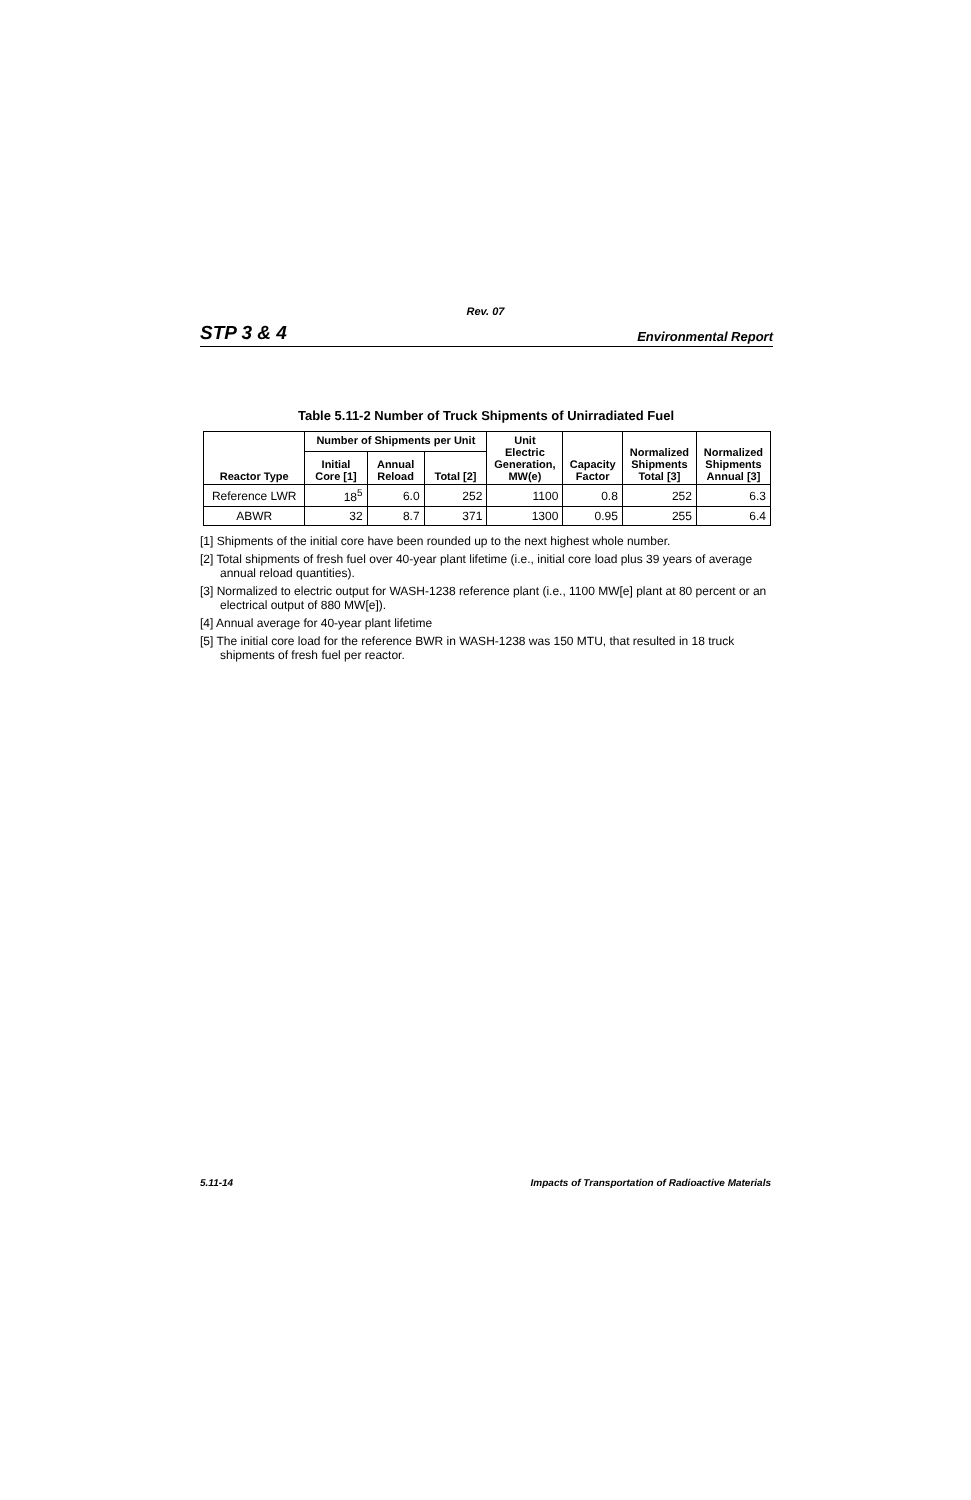Rev. 07
STP 3 & 4 Environmental Report
Table 5.11-2 Number of Truck Shipments of Unirradiated Fuel
| Reactor Type | Number of Shipments per Unit | | | Unit Electric Generation, MW(e) | Capacity Factor | Normalized Shipments Total [3] | Normalized Shipments Annual [3] |
| --- | --- | --- | --- | --- | --- | --- | --- |
| | Initial Core [1] | Annual Reload | Total [2] | | | | |
| Reference LWR | 18<sup>5</sup> | 6.0 | 252 | 1100 | 0.8 | 252 | 6.3 |
| ABWR | 32 | 8.7 | 371 | 1300 | 0.95 | 255 | 6.4 |
[1] Shipments of the initial core have been rounded up to the next highest whole number.
[2] Total shipments of fresh fuel over 40-year plant lifetime (i.e., initial core load plus 39 years of average annual reload quantities).
[3] Normalized to electric output for WASH-1238 reference plant (i.e., 1100 MW[e] plant at 80 percent or an electrical output of 880 MW[e]).
[4] Annual average for 40-year plant lifetime
[5] The initial core load for the reference BWR in WASH-1238 was 150 MTU, that resulted in 18 truck shipments of fresh fuel per reactor.
5.11-14 Impacts of Transportation of Radioactive Materials